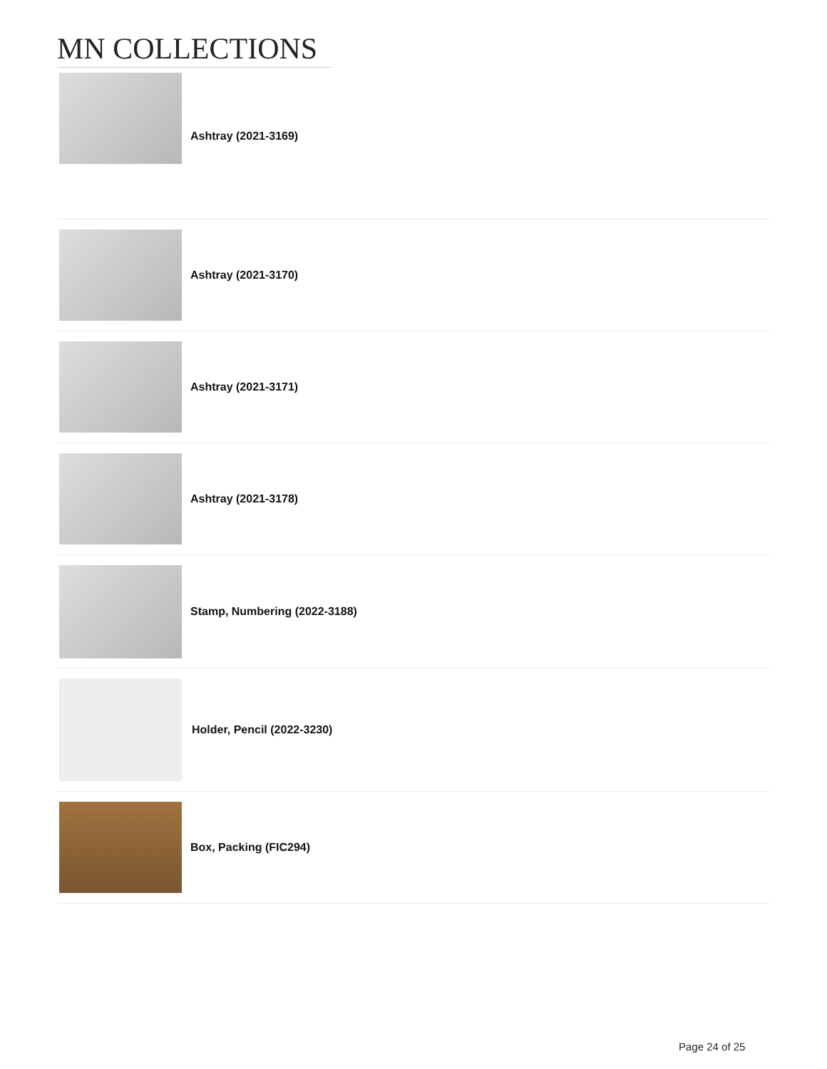MN COLLECTIONS
Ashtray (2021-3169)
Ashtray (2021-3170)
Ashtray (2021-3171)
Ashtray (2021-3178)
Stamp, Numbering (2022-3188)
Holder, Pencil (2022-3230)
Box, Packing (FIC294)
Page 24 of 25